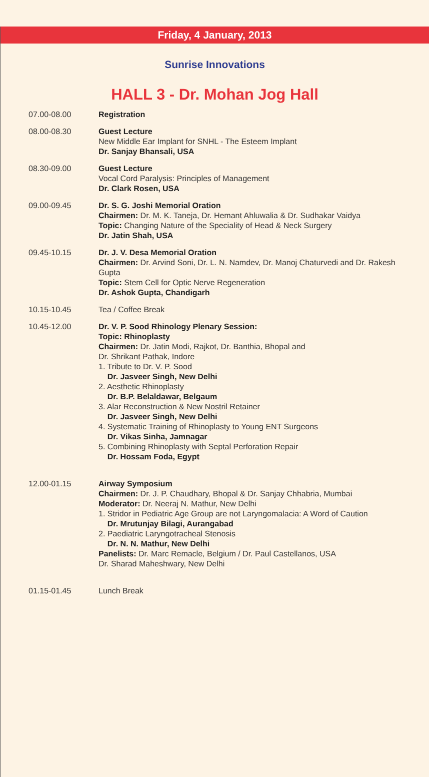Friday, 4 January, 2013
Sunrise Innovations
HALL 3 - Dr. Mohan Jog Hall
| 07.00-08.00 | Registration |
| 08.00-08.30 | Guest Lecture New Middle Ear Implant for SNHL - The Esteem Implant Dr. Sanjay Bhansali, USA |
| 08.30-09.00 | Guest Lecture Vocal Cord Paralysis: Principles of Management Dr. Clark Rosen, USA |
| 09.00-09.45 | Dr. S. G. Joshi Memorial Oration Chairmen: Dr. M. K. Taneja, Dr. Hemant Ahluwalia & Dr. Sudhakar Vaidya Topic: Changing Nature of the Speciality of Head & Neck Surgery Dr. Jatin Shah, USA |
| 09.45-10.15 | Dr. J. V. Desa Memorial Oration Chairmen: Dr. Arvind Soni, Dr. L. N. Namdev, Dr. Manoj Chaturvedi and Dr. Rakesh Gupta Topic: Stem Cell for Optic Nerve Regeneration Dr. Ashok Gupta, Chandigarh |
| 10.15-10.45 | Tea / Coffee Break |
| 10.45-12.00 | Dr. V. P. Sood Rhinology Plenary Session: Topic: Rhinoplasty Chairmen: Dr. Jatin Modi, Rajkot, Dr. Banthia, Bhopal and Dr. Shrikant Pathak, Indore 1. Tribute to Dr. V. P. Sood Dr. Jasveer Singh, New Delhi 2. Aesthetic Rhinoplasty Dr. B.P. Belaldawar, Belgaum 3. Alar Reconstruction & New Nostril Retainer Dr. Jasveer Singh, New Delhi 4. Systematic Training of Rhinoplasty to Young ENT Surgeons Dr. Vikas Sinha, Jamnagar 5. Combining Rhinoplasty with Septal Perforation Repair Dr. Hossam Foda, Egypt |
| 12.00-01.15 | Airway Symposium Chairmen: Dr. J. P. Chaudhary, Bhopal & Dr. Sanjay Chhabria, Mumbai Moderator: Dr. Neeraj N. Mathur, New Delhi 1. Stridor in Pediatric Age Group are not Laryngomalacia: A Word of Caution Dr. Mrutunjay Bilagi, Aurangabad 2. Paediatric Laryngotracheal Stenosis Dr. N. N. Mathur, New Delhi Panelists: Dr. Marc Remacle, Belgium / Dr. Paul Castellanos, USA Dr. Sharad Maheshwary, New Delhi |
| 01.15-01.45 | Lunch Break |